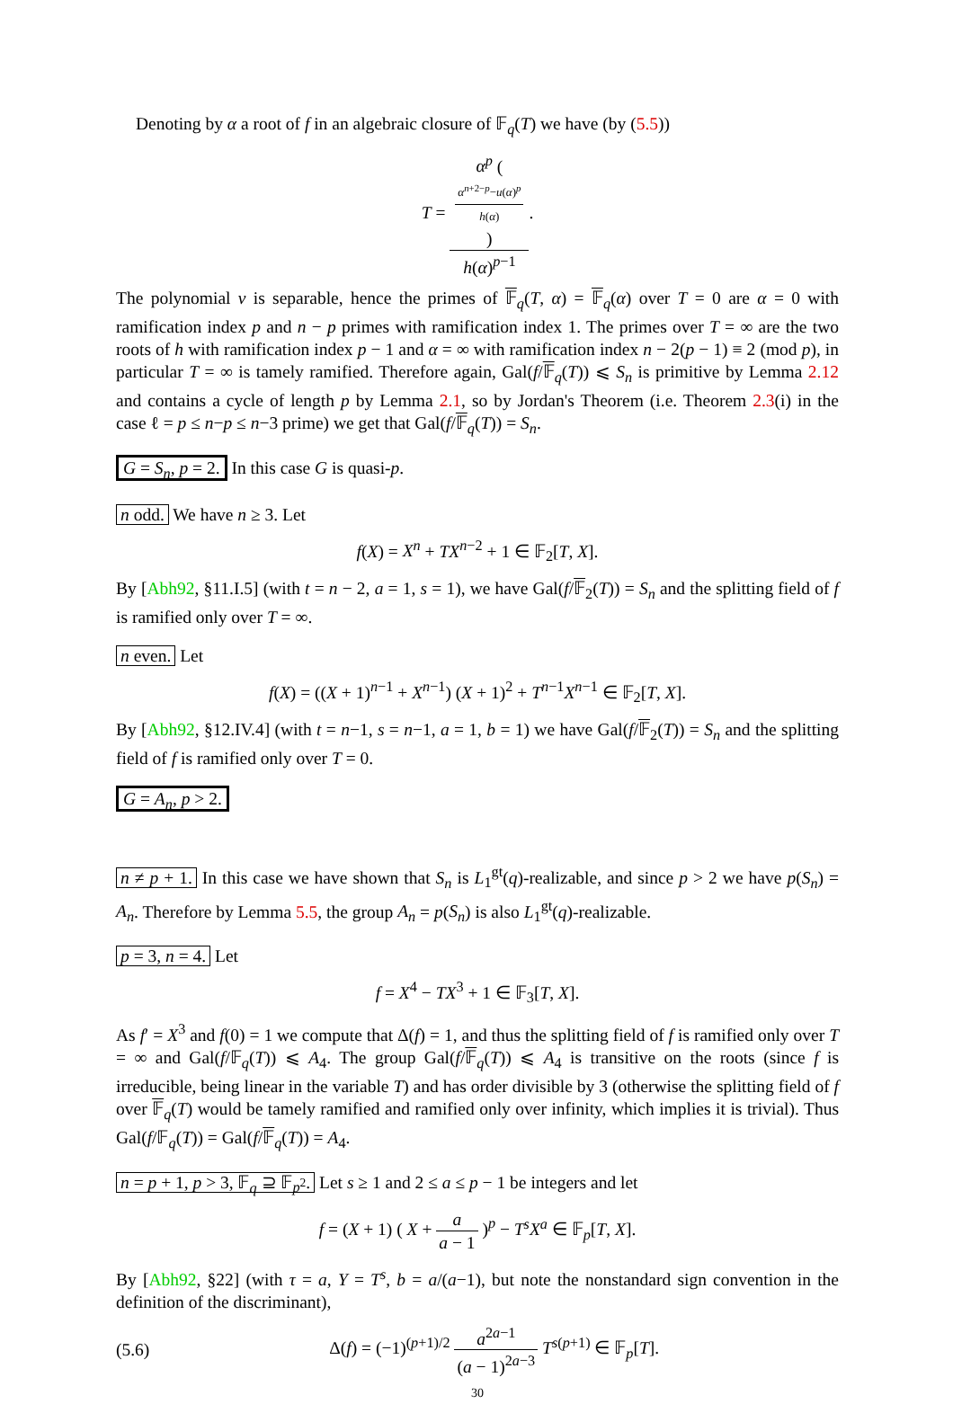Denoting by α a root of f in an algebraic closure of 𝔽<sub>q</sub>(T) we have (by (5.5))
T = α<sup>p</sup> (
α<sup>n+2−p</sup>−u(α)<sup>p</sup>
h(α)
) h(α)<sup>p−1</sup>.
The polynomial v is separable, hence the primes of 𝔽<sub>q</sub>(T, α) = 𝔽<sub>q</sub>(α) over T = 0 are α = 0 with ramification index p and n − p primes with ramification index 1. The primes over T = ∞ are the two roots of h with ramification index p − 1 and α = ∞ with ramification index n − 2(p − 1) ≡ 2 (mod p), in particular T = ∞ is tamely ramified. Therefore again, Gal(f/𝔽<sub>q</sub>(T)) ⩽ S<sub>n</sub> is primitive by Lemma 2.12 and contains a cycle of length p by Lemma 2.1, so by Jordan's Theorem (i.e. Theorem 2.3(i) in the case ℓ = p ≤ n−p ≤ n−3 prime) we get that Gal(f/𝔽<sub>q</sub>(T)) = S<sub>n</sub>.
G = S<sub>n</sub>, p = 2. In this case G is quasi-p.
n odd. We have n ≥ 3. Let
f(X) = X<sup>n</sup> + TX<sup>n−2</sup> + 1 ∈ 𝔽<sub>2</sub>[T, X].
By [Abh92, §11.I.5] (with t = n − 2, a = 1, s = 1), we have Gal(f/𝔽<sub>2</sub>(T)) = S<sub>n</sub> and the splitting field of f is ramified only over T = ∞.
n even. Let
f(X) = ((X + 1)<sup>n−1</sup> + X<sup>n−1</sup>) (X + 1)<sup>2</sup> + T<sup>n−1</sup>X<sup>n−1</sup> ∈ 𝔽<sub>2</sub>[T, X].
By [Abh92, §12.IV.4] (with t = n−1, s = n−1, a = 1, b = 1) we have Gal(f/𝔽<sub>2</sub>(T)) = S<sub>n</sub> and the splitting field of f is ramified only over T = 0.
G = A<sub>n</sub>, p > 2.
n ≠ p + 1. In this case we have shown that S<sub>n</sub> is L<sub>1</sub><sup>gt</sup>(q)-realizable, and since p > 2 we have p(S<sub>n</sub>) = A<sub>n</sub>. Therefore by Lemma 5.5, the group A<sub>n</sub> = p(S<sub>n</sub>) is also L<sub>1</sub><sup>gt</sup>(q)-realizable.
p = 3, n = 4. Let
f = X<sup>4</sup> − TX<sup>3</sup> + 1 ∈ 𝔽<sub>3</sub>[T, X].
As f′ = X<sup>3</sup> and f(0) = 1 we compute that Δ(f) = 1, and thus the splitting field of f is ramified only over T = ∞ and Gal(f/𝔽<sub>q</sub>(T)) ⩽ A<sub>4</sub>. The group Gal(f/𝔽<sub>q</sub>(T)) ⩽ A<sub>4</sub> is transitive on the roots (since f is irreducible, being linear in the variable T) and has order divisible by 3 (otherwise the splitting field of f over 𝔽<sub>q</sub>(T) would be tamely ramified and ramified only over infinity, which implies it is trivial). Thus Gal(f/𝔽<sub>q</sub>(T)) = Gal(f/𝔽<sub>q</sub>(T)) = A<sub>4</sub>.
n = p + 1, p > 3, 𝔽<sub>q</sub> ⊇ 𝔽<sub>p<sup>2</sup></sub>. Let s ≥ 1 and 2 ≤ a ≤ p − 1 be integers and let
f = (X + 1) ( X + a a − 1 )<sup>p</sup> − T<sup>s</sup>X<sup>a</sup> ∈ 𝔽<sub>p</sub>[T, X].
By [Abh92, §22] (with τ = a, Y = T<sup>s</sup>, b = a/(a−1), but note the nonstandard sign convention in the definition of the discriminant),
(5.6) Δ(f) = (−1)<sup>(p+1)/2</sup> a<sup>2a−1</sup> (a − 1)<sup>2a−3</sup> T<sup>s(p+1)</sup> ∈ 𝔽<sub>p</sub>[T].
30